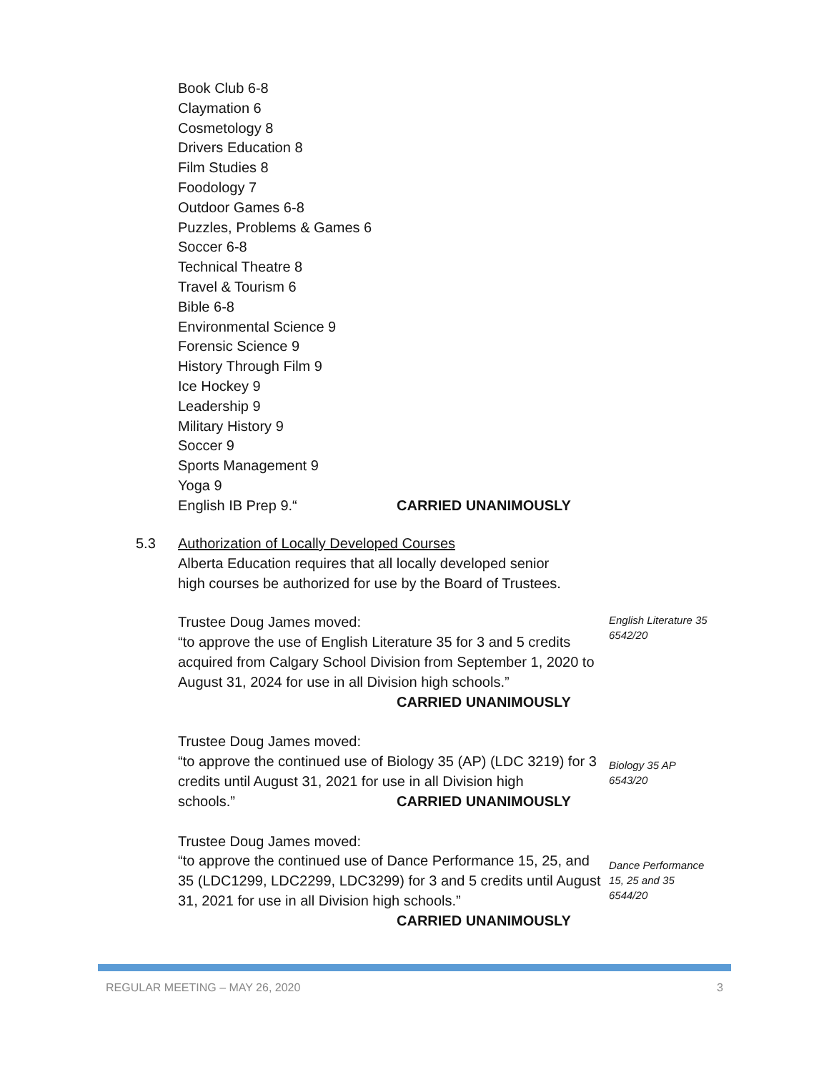Book Club 6-8
Claymation 6
Cosmetology 8
Drivers Education 8
Film Studies 8
Foodology 7
Outdoor Games 6-8
Puzzles, Problems & Games 6
Soccer 6-8
Technical Theatre 8
Travel & Tourism 6
Bible 6-8
Environmental Science 9
Forensic Science 9
History Through Film 9
Ice Hockey 9
Leadership 9
Military History 9
Soccer 9
Sports Management 9
Yoga 9
English IB Prep 9.“ CARRIED UNANIMOUSLY
5.3 Authorization of Locally Developed Courses
Alberta Education requires that all locally developed senior
high courses be authorized for use by the Board of Trustees.
Trustee Doug James moved:
“to approve the use of English Literature 35 for 3 and 5 credits acquired from Calgary School Division from September 1, 2020 to August 31, 2024 for use in all Division high schools.”
CARRIED UNANIMOUSLY
English Literature 35
6542/20
Trustee Doug James moved:
“to approve the continued use of Biology 35 (AP) (LDC 3219) for 3 credits until August 31, 2021 for use in all Division high
schools.” CARRIED UNANIMOUSLY
Biology 35 AP
6543/20
Trustee Doug James moved:
“to approve the continued use of Dance Performance 15, 25, and 35 (LDC1299, LDC2299, LDC3299) for 3 and 5 credits until August 31, 2021 for use in all Division high schools.”
CARRIED UNANIMOUSLY
Dance Performance
15, 25 and 35
6544/20
REGULAR MEETING – MAY 26, 2020 3